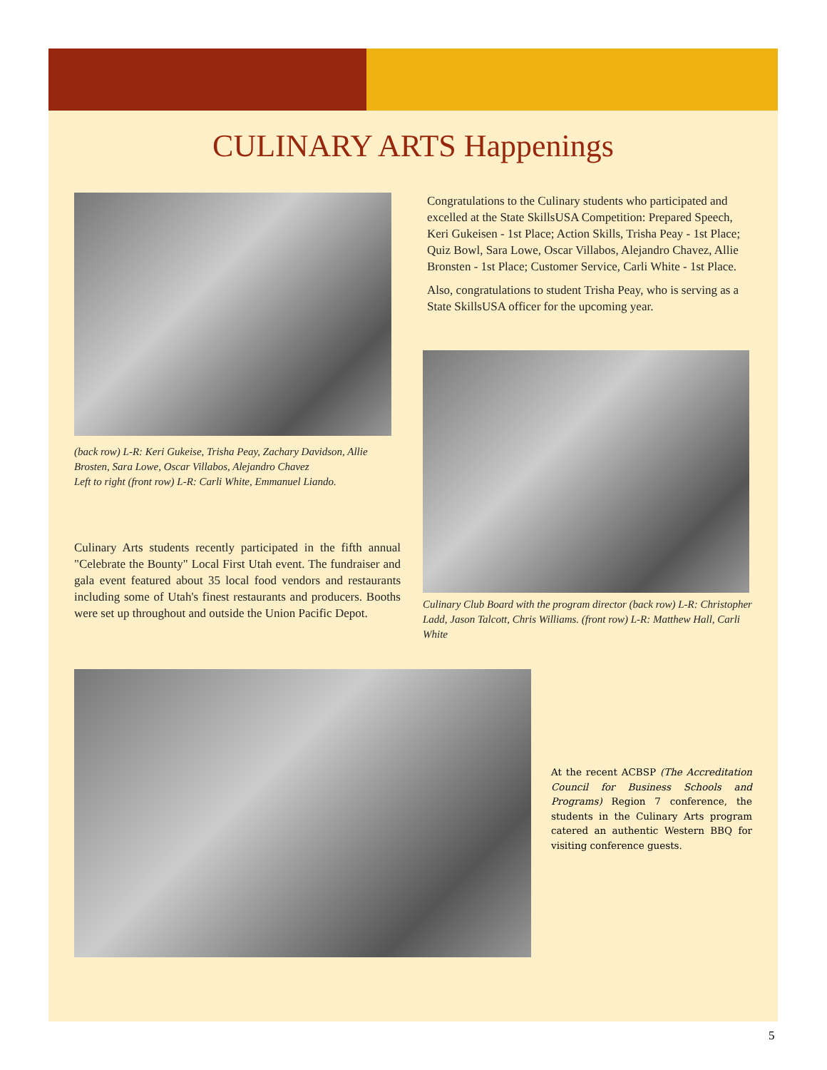CULINARY ARTS Happenings
(back row) L-R: Keri Gukeise, Trisha Peay, Zachary Davidson, Allie Brosten, Sara Lowe, Oscar Villabos, Alejandro Chavez
Left to right (front row) L-R: Carli White, Emmanuel Liando.
Culinary Arts students recently participated in the fifth annual "Celebrate the Bounty" Local First Utah event. The fundraiser and gala event featured about 35 local food vendors and restaurants including some of Utah's finest restaurants and producers. Booths were set up throughout and outside the Union Pacific Depot.
Congratulations to the Culinary students who participated and excelled at the State SkillsUSA Competition: Prepared Speech, Keri Gukeisen - 1st Place; Action Skills, Trisha Peay - 1st Place; Quiz Bowl, Sara Lowe, Oscar Villabos, Alejandro Chavez, Allie Bronsten - 1st Place; Customer Service, Carli White - 1st Place.
Also, congratulations to student Trisha Peay, who is serving as a State SkillsUSA officer for the upcoming year.
Culinary Club Board with the program director (back row) L-R: Christopher Ladd, Jason Talcott, Chris Williams. (front row) L-R: Matthew Hall, Carli White
At the recent ACBSP (The Accreditation Council for Business Schools and Programs) Region 7 conference, the students in the Culinary Arts program catered an authentic Western BBQ for visiting conference guests.
5